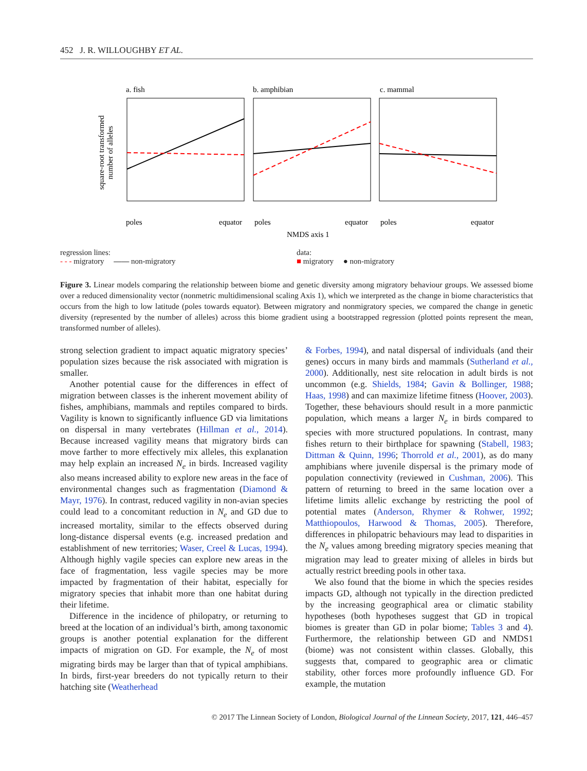452 J. R. WILLOUGHBY ET AL.
a. fish
b. amphibian
c. mammal
square-root transformed
number of alleles
poles
equator
poles
equator
poles
equator
NMDS axis 1
regression lines:
- - - migratory —— non-migratory
data:
■ migratory ● non-migratory
Figure 3. Linear models comparing the relationship between biome and genetic diversity among migratory behaviour groups. We assessed biome over a reduced dimensionality vector (nonmetric multidimensional scaling Axis 1), which we interpreted as the change in biome characteristics that occurs from the high to low latitude (poles towards equator). Between migratory and nonmigratory species, we compared the change in genetic diversity (represented by the number of alleles) across this biome gradient using a bootstrapped regression (plotted points represent the mean, transformed number of alleles).
strong selection gradient to impact aquatic migratory species’ population sizes because the risk associated with migration is smaller.
Another potential cause for the differences in effect of migration between classes is the inherent movement ability of fishes, amphibians, mammals and reptiles compared to birds. Vagility is known to significantly influence GD via limitations on dispersal in many vertebrates (Hillman et al., 2014). Because increased vagility means that migratory birds can move farther to more effectively mix alleles, this explanation may help explain an increased N<sub>e</sub> in birds. Increased vagility also means increased ability to explore new areas in the face of environmental changes such as fragmentation (Diamond & Mayr, 1976). In contrast, reduced vagility in non-avian species could lead to a concomitant reduction in N<sub>e</sub> and GD due to increased mortality, similar to the effects observed during long-distance dispersal events (e.g. increased predation and establishment of new territories; Waser, Creel & Lucas, 1994). Although highly vagile species can explore new areas in the face of fragmentation, less vagile species may be more impacted by fragmentation of their habitat, especially for migratory species that inhabit more than one habitat during their lifetime.
Difference in the incidence of philopatry, or returning to breed at the location of an individual’s birth, among taxonomic groups is another potential explanation for the different impacts of migration on GD. For example, the N<sub>e</sub> of most migrating birds may be larger than that of typical amphibians. In birds, first-year breeders do not typically return to their hatching site (Weatherhead
& Forbes, 1994), and natal dispersal of individuals (and their genes) occurs in many birds and mammals (Sutherland et al., 2000). Additionally, nest site relocation in adult birds is not uncommon (e.g. Shields, 1984; Gavin & Bollinger, 1988; Haas, 1998) and can maximize lifetime fitness (Hoover, 2003). Together, these behaviours should result in a more panmictic population, which means a larger N<sub>e</sub> in birds compared to species with more structured populations. In contrast, many fishes return to their birthplace for spawning (Stabell, 1983; Dittman & Quinn, 1996; Thorrold et al., 2001), as do many amphibians where juvenile dispersal is the primary mode of population connectivity (reviewed in Cushman, 2006). This pattern of returning to breed in the same location over a lifetime limits allelic exchange by restricting the pool of potential mates (Anderson, Rhymer & Rohwer, 1992; Matthiopoulos, Harwood & Thomas, 2005). Therefore, differences in philopatric behaviours may lead to disparities in the N<sub>e</sub> values among breeding migratory species meaning that migration may lead to greater mixing of alleles in birds but actually restrict breeding pools in other taxa.
We also found that the biome in which the species resides impacts GD, although not typically in the direction predicted by the increasing geographical area or climatic stability hypotheses (both hypotheses suggest that GD in tropical biomes is greater than GD in polar biome; Tables 3 and 4). Furthermore, the relationship between GD and NMDS1 (biome) was not consistent within classes. Globally, this suggests that, compared to geographic area or climatic stability, other forces more profoundly influence GD. For example, the mutation
© 2017 The Linnean Society of London, Biological Journal of the Linnean Society, 2017, 121, 446–457